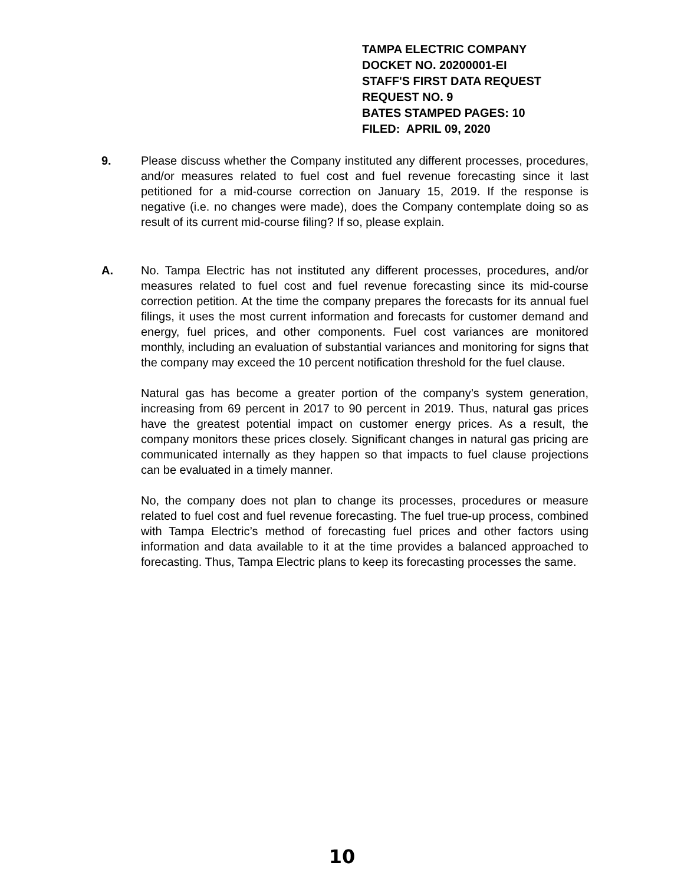TAMPA ELECTRIC COMPANY
DOCKET NO. 20200001-EI
STAFF'S FIRST DATA REQUEST
REQUEST NO. 9
BATES STAMPED PAGES: 10
FILED: APRIL 09, 2020
9. Please discuss whether the Company instituted any different processes, procedures, and/or measures related to fuel cost and fuel revenue forecasting since it last petitioned for a mid-course correction on January 15, 2019. If the response is negative (i.e. no changes were made), does the Company contemplate doing so as result of its current mid-course filing? If so, please explain.
A. No. Tampa Electric has not instituted any different processes, procedures, and/or measures related to fuel cost and fuel revenue forecasting since its mid-course correction petition. At the time the company prepares the forecasts for its annual fuel filings, it uses the most current information and forecasts for customer demand and energy, fuel prices, and other components. Fuel cost variances are monitored monthly, including an evaluation of substantial variances and monitoring for signs that the company may exceed the 10 percent notification threshold for the fuel clause.
Natural gas has become a greater portion of the company’s system generation, increasing from 69 percent in 2017 to 90 percent in 2019. Thus, natural gas prices have the greatest potential impact on customer energy prices. As a result, the company monitors these prices closely. Significant changes in natural gas pricing are communicated internally as they happen so that impacts to fuel clause projections can be evaluated in a timely manner.
No, the company does not plan to change its processes, procedures or measure related to fuel cost and fuel revenue forecasting. The fuel true-up process, combined with Tampa Electric’s method of forecasting fuel prices and other factors using information and data available to it at the time provides a balanced approached to forecasting. Thus, Tampa Electric plans to keep its forecasting processes the same.
10